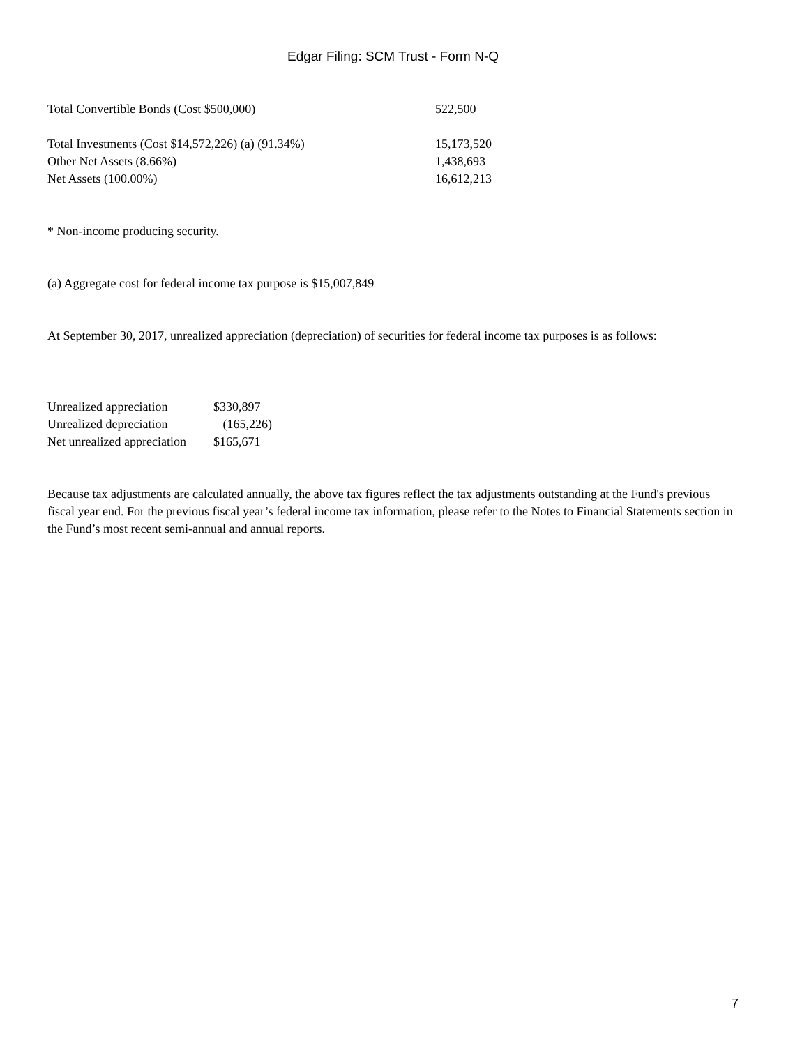Edgar Filing: SCM Trust - Form N-Q
| Total Convertible Bonds (Cost $500,000) | 522,500 |
| Total Investments (Cost $14,572,226) (a) (91.34%) | 15,173,520 |
| Other Net Assets (8.66%) | 1,438,693 |
| Net Assets (100.00%) | 16,612,213 |
* Non-income producing security.
(a) Aggregate cost for federal income tax purpose is $15,007,849
At September 30, 2017, unrealized appreciation (depreciation) of securities for federal income tax purposes is as follows:
| Unrealized appreciation | $330,897 |
| Unrealized depreciation | (165,226) |
| Net unrealized appreciation | $165,671 |
Because tax adjustments are calculated annually, the above tax figures reflect the tax adjustments outstanding at the Fund's previous fiscal year end. For the previous fiscal year’s federal income tax information, please refer to the Notes to Financial Statements section in the Fund’s most recent semi-annual and annual reports.
7